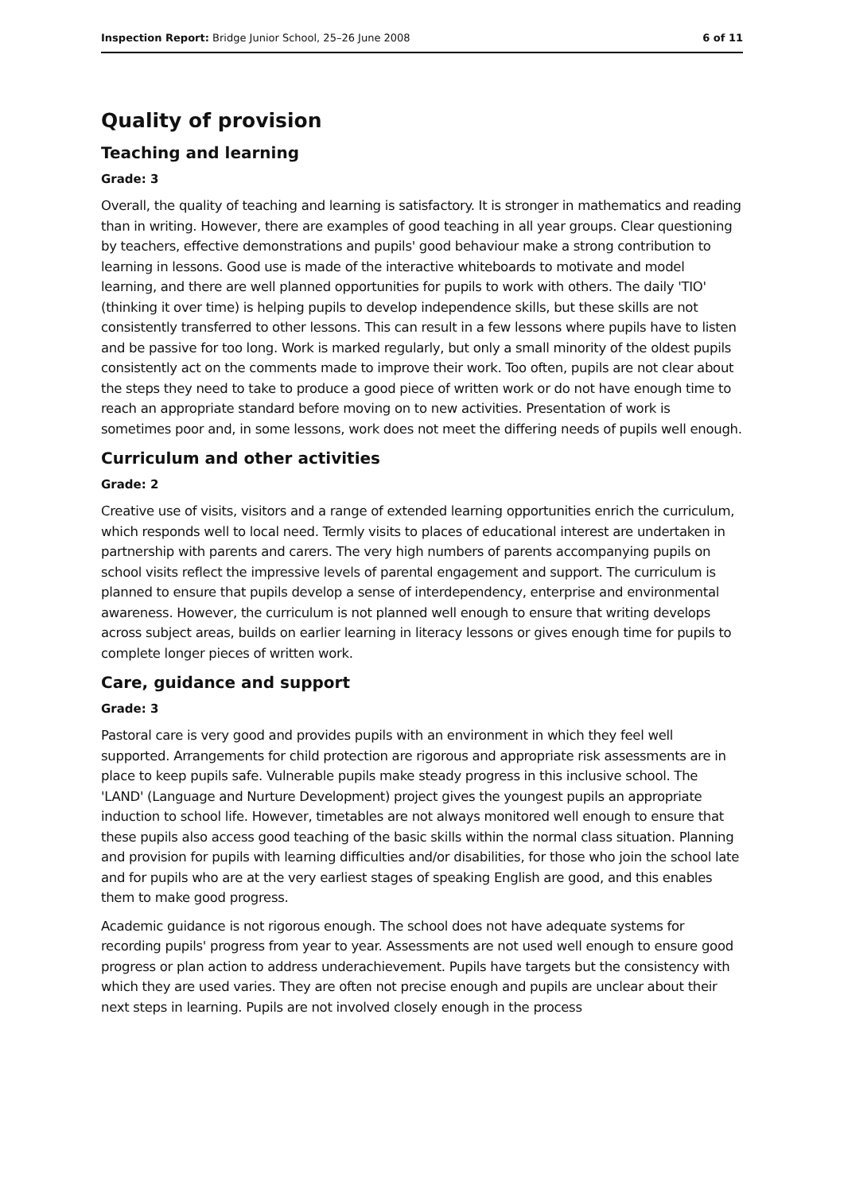Inspection Report: Bridge Junior School, 25–26 June 2008 6 of 11
Quality of provision
Teaching and learning
Grade: 3
Overall, the quality of teaching and learning is satisfactory. It is stronger in mathematics and reading than in writing. However, there are examples of good teaching in all year groups. Clear questioning by teachers, effective demonstrations and pupils' good behaviour make a strong contribution to learning in lessons. Good use is made of the interactive whiteboards to motivate and model learning, and there are well planned opportunities for pupils to work with others. The daily 'TIO' (thinking it over time) is helping pupils to develop independence skills, but these skills are not consistently transferred to other lessons. This can result in a few lessons where pupils have to listen and be passive for too long. Work is marked regularly, but only a small minority of the oldest pupils consistently act on the comments made to improve their work. Too often, pupils are not clear about the steps they need to take to produce a good piece of written work or do not have enough time to reach an appropriate standard before moving on to new activities. Presentation of work is sometimes poor and, in some lessons, work does not meet the differing needs of pupils well enough.
Curriculum and other activities
Grade: 2
Creative use of visits, visitors and a range of extended learning opportunities enrich the curriculum, which responds well to local need. Termly visits to places of educational interest are undertaken in partnership with parents and carers. The very high numbers of parents accompanying pupils on school visits reflect the impressive levels of parental engagement and support. The curriculum is planned to ensure that pupils develop a sense of interdependency, enterprise and environmental awareness. However, the curriculum is not planned well enough to ensure that writing develops across subject areas, builds on earlier learning in literacy lessons or gives enough time for pupils to complete longer pieces of written work.
Care, guidance and support
Grade: 3
Pastoral care is very good and provides pupils with an environment in which they feel well supported. Arrangements for child protection are rigorous and appropriate risk assessments are in place to keep pupils safe. Vulnerable pupils make steady progress in this inclusive school. The 'LAND' (Language and Nurture Development) project gives the youngest pupils an appropriate induction to school life. However, timetables are not always monitored well enough to ensure that these pupils also access good teaching of the basic skills within the normal class situation. Planning and provision for pupils with learning difficulties and/or disabilities, for those who join the school late and for pupils who are at the very earliest stages of speaking English are good, and this enables them to make good progress.
Academic guidance is not rigorous enough. The school does not have adequate systems for recording pupils' progress from year to year. Assessments are not used well enough to ensure good progress or plan action to address underachievement. Pupils have targets but the consistency with which they are used varies. They are often not precise enough and pupils are unclear about their next steps in learning. Pupils are not involved closely enough in the process